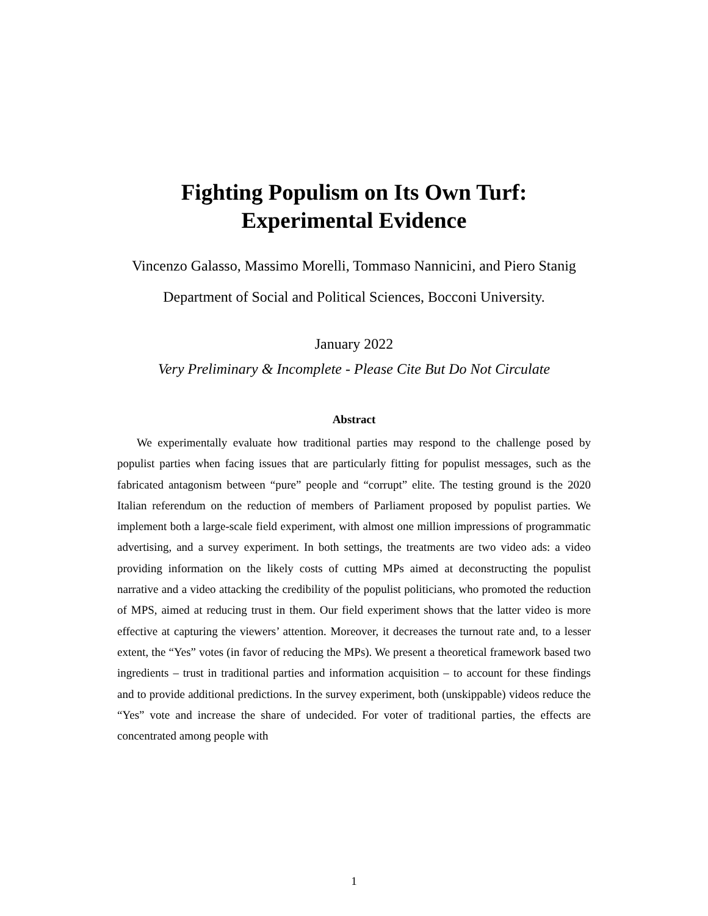Fighting Populism on Its Own Turf:
Experimental Evidence
Vincenzo Galasso, Massimo Morelli, Tommaso Nannicini, and Piero Stanig
Department of Social and Political Sciences, Bocconi University.
January 2022
Very Preliminary & Incomplete - Please Cite But Do Not Circulate
Abstract
We experimentally evaluate how traditional parties may respond to the challenge posed by populist parties when facing issues that are particularly fitting for populist messages, such as the fabricated antagonism between “pure” people and “corrupt” elite. The testing ground is the 2020 Italian referendum on the reduction of members of Parliament proposed by populist parties. We implement both a large-scale field experiment, with almost one million impressions of programmatic advertising, and a survey experiment. In both settings, the treatments are two video ads: a video providing information on the likely costs of cutting MPs aimed at deconstructing the populist narrative and a video attacking the credibility of the populist politicians, who promoted the reduction of MPS, aimed at reducing trust in them. Our field experiment shows that the latter video is more effective at capturing the viewers’ attention. Moreover, it decreases the turnout rate and, to a lesser extent, the “Yes” votes (in favor of reducing the MPs). We present a theoretical framework based two ingredients – trust in traditional parties and information acquisition – to account for these findings and to provide additional predictions. In the survey experiment, both (unskippable) videos reduce the “Yes” vote and increase the share of undecided. For voter of traditional parties, the effects are concentrated among people with
1